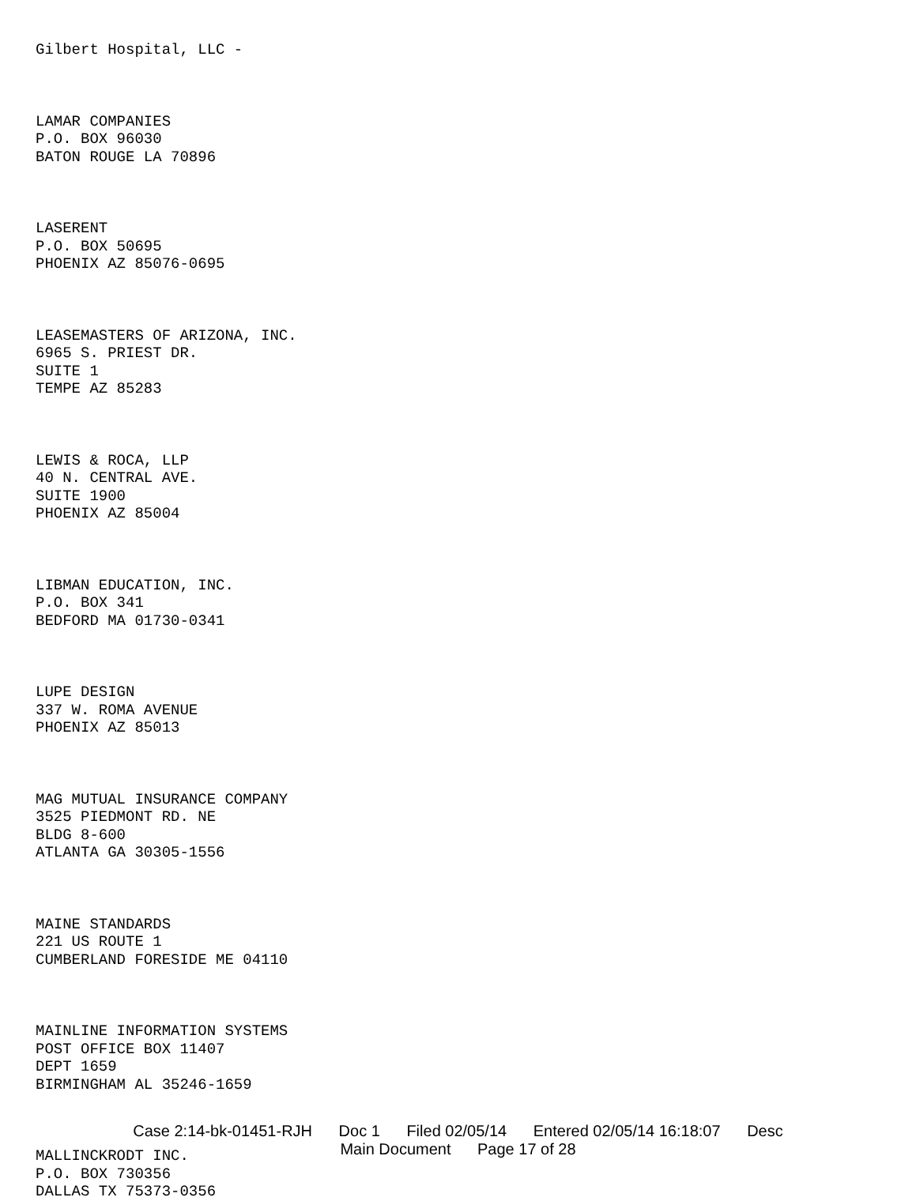Gilbert Hospital, LLC -
LAMAR COMPANIES
P.O. BOX 96030
BATON ROUGE LA 70896
LASERENT
P.O. BOX 50695
PHOENIX AZ 85076-0695
LEASEMASTERS OF ARIZONA, INC.
6965 S. PRIEST DR.
SUITE 1
TEMPE AZ 85283
LEWIS & ROCA, LLP
40 N. CENTRAL AVE.
SUITE 1900
PHOENIX AZ 85004
LIBMAN EDUCATION, INC.
P.O. BOX 341
BEDFORD MA 01730-0341
LUPE DESIGN
337 W. ROMA AVENUE
PHOENIX AZ 85013
MAG MUTUAL INSURANCE COMPANY
3525 PIEDMONT RD. NE
BLDG 8-600
ATLANTA GA 30305-1556
MAINE STANDARDS
221 US ROUTE 1
CUMBERLAND FORESIDE ME 04110
MAINLINE INFORMATION SYSTEMS
POST OFFICE BOX 11407
DEPT 1659
BIRMINGHAM AL 35246-1659
MALLINCKRODT INC.
P.O. BOX 730356
DALLAS TX 75373-0356
Case 2:14-bk-01451-RJH Doc 1 Filed 02/05/14 Entered 02/05/14 16:18:07 Desc
Main Document Page 17 of 28